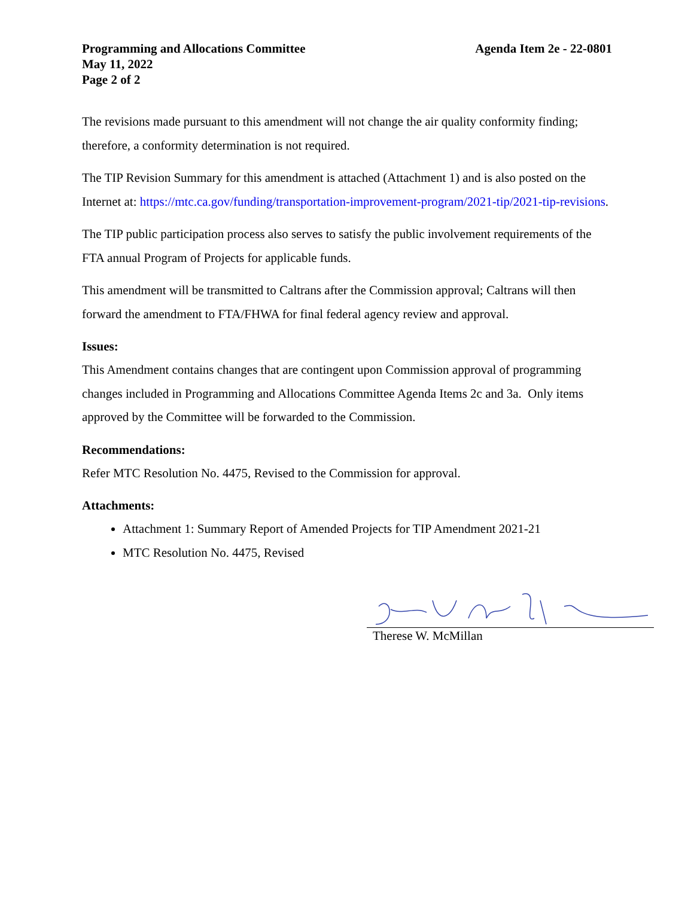Programming and Allocations Committee
May 11, 2022
Page 2 of 2
Agenda Item 2e - 22-0801
The revisions made pursuant to this amendment will not change the air quality conformity finding; therefore, a conformity determination is not required.
The TIP Revision Summary for this amendment is attached (Attachment 1) and is also posted on the Internet at: https://mtc.ca.gov/funding/transportation-improvement-program/2021-tip/2021-tip-revisions.
The TIP public participation process also serves to satisfy the public involvement requirements of the FTA annual Program of Projects for applicable funds.
This amendment will be transmitted to Caltrans after the Commission approval; Caltrans will then forward the amendment to FTA/FHWA for final federal agency review and approval.
Issues:
This Amendment contains changes that are contingent upon Commission approval of programming changes included in Programming and Allocations Committee Agenda Items 2c and 3a. Only items approved by the Committee will be forwarded to the Commission.
Recommendations:
Refer MTC Resolution No. 4475, Revised to the Commission for approval.
Attachments:
Attachment 1: Summary Report of Amended Projects for TIP Amendment 2021-21
MTC Resolution No. 4475, Revised
Therese W. McMillan